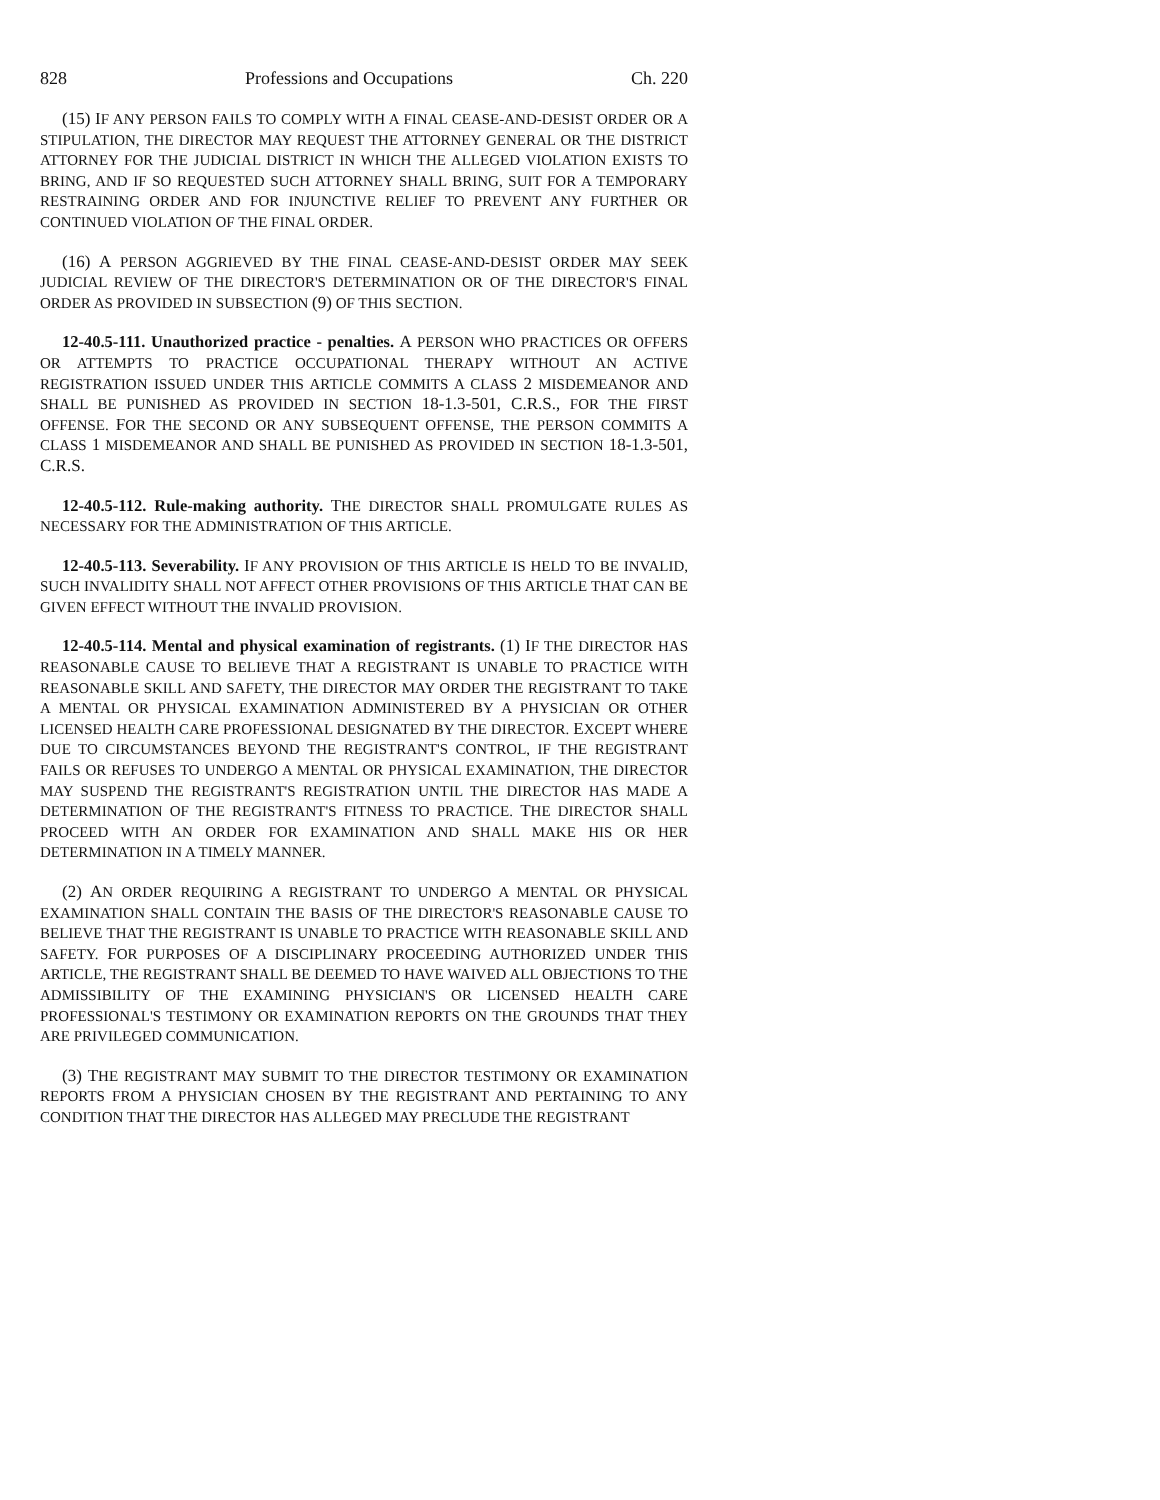828 Professions and Occupations Ch. 220
(15) IF ANY PERSON FAILS TO COMPLY WITH A FINAL CEASE-AND-DESIST ORDER OR A STIPULATION, THE DIRECTOR MAY REQUEST THE ATTORNEY GENERAL OR THE DISTRICT ATTORNEY FOR THE JUDICIAL DISTRICT IN WHICH THE ALLEGED VIOLATION EXISTS TO BRING, AND IF SO REQUESTED SUCH ATTORNEY SHALL BRING, SUIT FOR A TEMPORARY RESTRAINING ORDER AND FOR INJUNCTIVE RELIEF TO PREVENT ANY FURTHER OR CONTINUED VIOLATION OF THE FINAL ORDER.
(16) A PERSON AGGRIEVED BY THE FINAL CEASE-AND-DESIST ORDER MAY SEEK JUDICIAL REVIEW OF THE DIRECTOR'S DETERMINATION OR OF THE DIRECTOR'S FINAL ORDER AS PROVIDED IN SUBSECTION (9) OF THIS SECTION.
12-40.5-111. Unauthorized practice - penalties. A PERSON WHO PRACTICES OR OFFERS OR ATTEMPTS TO PRACTICE OCCUPATIONAL THERAPY WITHOUT AN ACTIVE REGISTRATION ISSUED UNDER THIS ARTICLE COMMITS A CLASS 2 MISDEMEANOR AND SHALL BE PUNISHED AS PROVIDED IN SECTION 18-1.3-501, C.R.S., FOR THE FIRST OFFENSE. FOR THE SECOND OR ANY SUBSEQUENT OFFENSE, THE PERSON COMMITS A CLASS 1 MISDEMEANOR AND SHALL BE PUNISHED AS PROVIDED IN SECTION 18-1.3-501, C.R.S.
12-40.5-112. Rule-making authority. THE DIRECTOR SHALL PROMULGATE RULES AS NECESSARY FOR THE ADMINISTRATION OF THIS ARTICLE.
12-40.5-113. Severability. IF ANY PROVISION OF THIS ARTICLE IS HELD TO BE INVALID, SUCH INVALIDITY SHALL NOT AFFECT OTHER PROVISIONS OF THIS ARTICLE THAT CAN BE GIVEN EFFECT WITHOUT THE INVALID PROVISION.
12-40.5-114. Mental and physical examination of registrants. (1) IF THE DIRECTOR HAS REASONABLE CAUSE TO BELIEVE THAT A REGISTRANT IS UNABLE TO PRACTICE WITH REASONABLE SKILL AND SAFETY, THE DIRECTOR MAY ORDER THE REGISTRANT TO TAKE A MENTAL OR PHYSICAL EXAMINATION ADMINISTERED BY A PHYSICIAN OR OTHER LICENSED HEALTH CARE PROFESSIONAL DESIGNATED BY THE DIRECTOR. EXCEPT WHERE DUE TO CIRCUMSTANCES BEYOND THE REGISTRANT'S CONTROL, IF THE REGISTRANT FAILS OR REFUSES TO UNDERGO A MENTAL OR PHYSICAL EXAMINATION, THE DIRECTOR MAY SUSPEND THE REGISTRANT'S REGISTRATION UNTIL THE DIRECTOR HAS MADE A DETERMINATION OF THE REGISTRANT'S FITNESS TO PRACTICE. THE DIRECTOR SHALL PROCEED WITH AN ORDER FOR EXAMINATION AND SHALL MAKE HIS OR HER DETERMINATION IN A TIMELY MANNER.
(2) AN ORDER REQUIRING A REGISTRANT TO UNDERGO A MENTAL OR PHYSICAL EXAMINATION SHALL CONTAIN THE BASIS OF THE DIRECTOR'S REASONABLE CAUSE TO BELIEVE THAT THE REGISTRANT IS UNABLE TO PRACTICE WITH REASONABLE SKILL AND SAFETY. FOR PURPOSES OF A DISCIPLINARY PROCEEDING AUTHORIZED UNDER THIS ARTICLE, THE REGISTRANT SHALL BE DEEMED TO HAVE WAIVED ALL OBJECTIONS TO THE ADMISSIBILITY OF THE EXAMINING PHYSICIAN'S OR LICENSED HEALTH CARE PROFESSIONAL'S TESTIMONY OR EXAMINATION REPORTS ON THE GROUNDS THAT THEY ARE PRIVILEGED COMMUNICATION.
(3) THE REGISTRANT MAY SUBMIT TO THE DIRECTOR TESTIMONY OR EXAMINATION REPORTS FROM A PHYSICIAN CHOSEN BY THE REGISTRANT AND PERTAINING TO ANY CONDITION THAT THE DIRECTOR HAS ALLEGED MAY PRECLUDE THE REGISTRANT